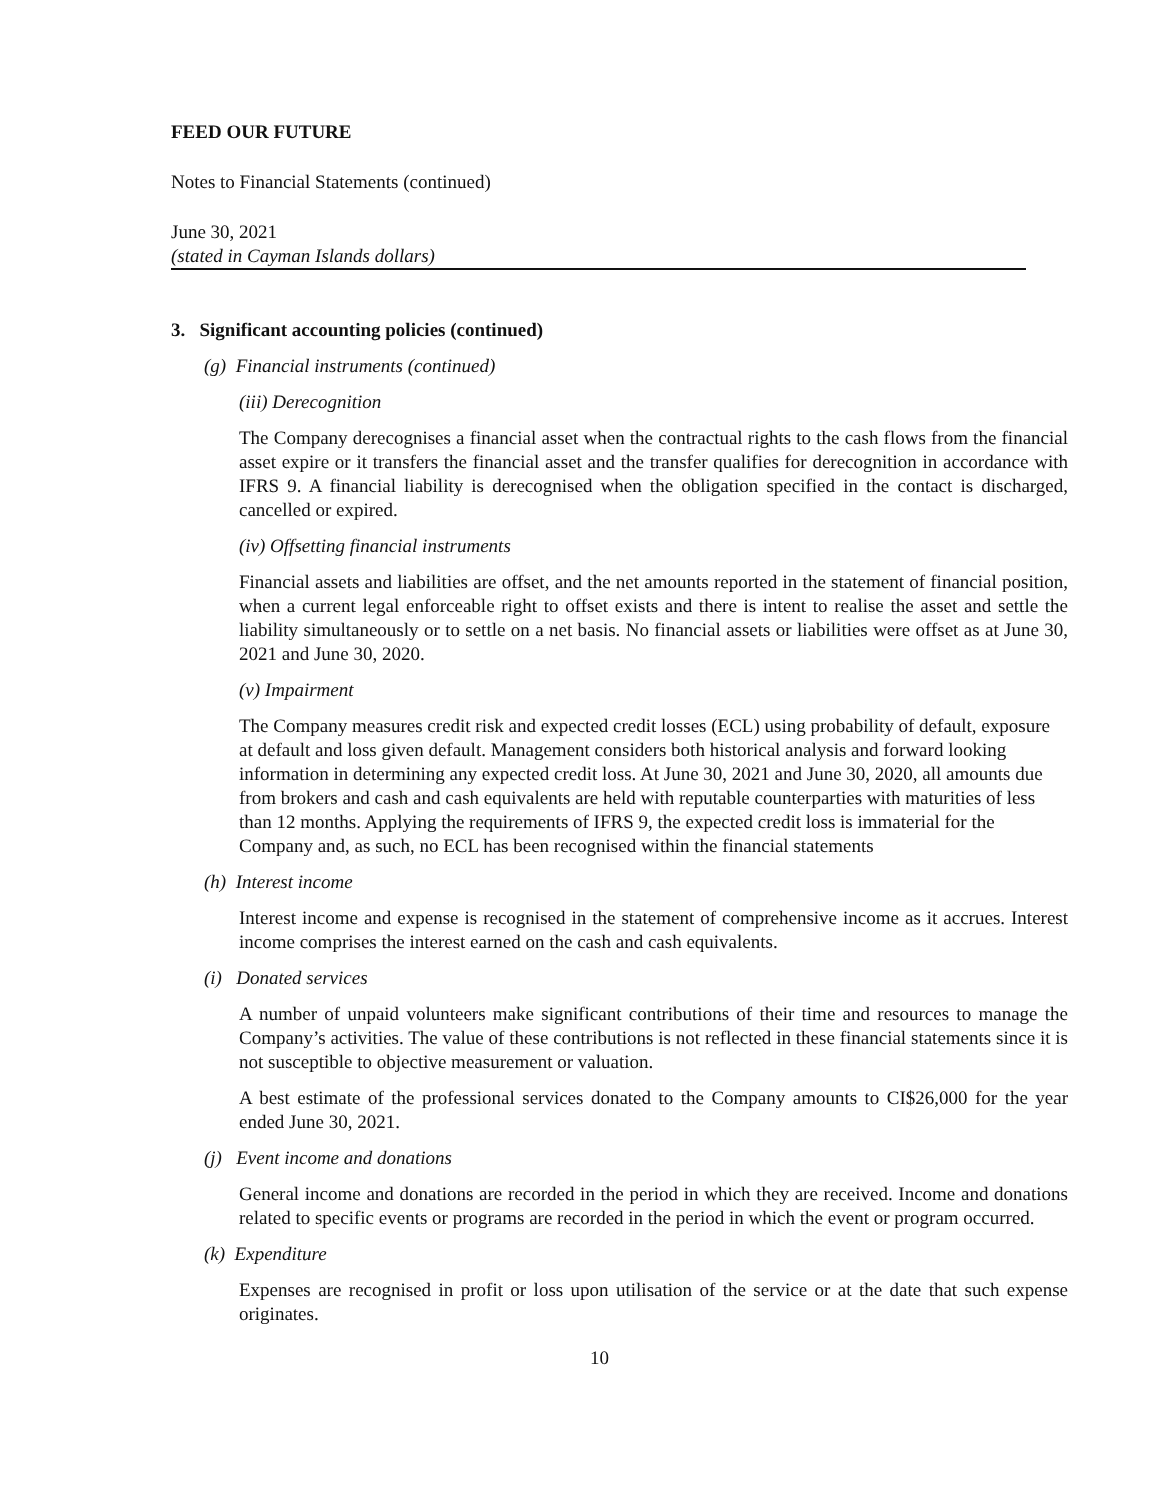FEED OUR FUTURE
Notes to Financial Statements (continued)
June 30, 2021
(stated in Cayman Islands dollars)
3. Significant accounting policies (continued)
(g) Financial instruments (continued)
(iii) Derecognition
The Company derecognises a financial asset when the contractual rights to the cash flows from the financial asset expire or it transfers the financial asset and the transfer qualifies for derecognition in accordance with IFRS 9. A financial liability is derecognised when the obligation specified in the contact is discharged, cancelled or expired.
(iv) Offsetting financial instruments
Financial assets and liabilities are offset, and the net amounts reported in the statement of financial position, when a current legal enforceable right to offset exists and there is intent to realise the asset and settle the liability simultaneously or to settle on a net basis. No financial assets or liabilities were offset as at June 30, 2021 and June 30, 2020.
(v) Impairment
The Company measures credit risk and expected credit losses (ECL) using probability of default, exposure at default and loss given default. Management considers both historical analysis and forward looking information in determining any expected credit loss. At June 30, 2021 and June 30, 2020, all amounts due from brokers and cash and cash equivalents are held with reputable counterparties with maturities of less than 12 months. Applying the requirements of IFRS 9, the expected credit loss is immaterial for the Company and, as such, no ECL has been recognised within the financial statements
(h) Interest income
Interest income and expense is recognised in the statement of comprehensive income as it accrues. Interest income comprises the interest earned on the cash and cash equivalents.
(i) Donated services
A number of unpaid volunteers make significant contributions of their time and resources to manage the Company’s activities. The value of these contributions is not reflected in these financial statements since it is not susceptible to objective measurement or valuation.
A best estimate of the professional services donated to the Company amounts to CI$26,000 for the year ended June 30, 2021.
(j) Event income and donations
General income and donations are recorded in the period in which they are received. Income and donations related to specific events or programs are recorded in the period in which the event or program occurred.
(k) Expenditure
Expenses are recognised in profit or loss upon utilisation of the service or at the date that such expense originates.
10